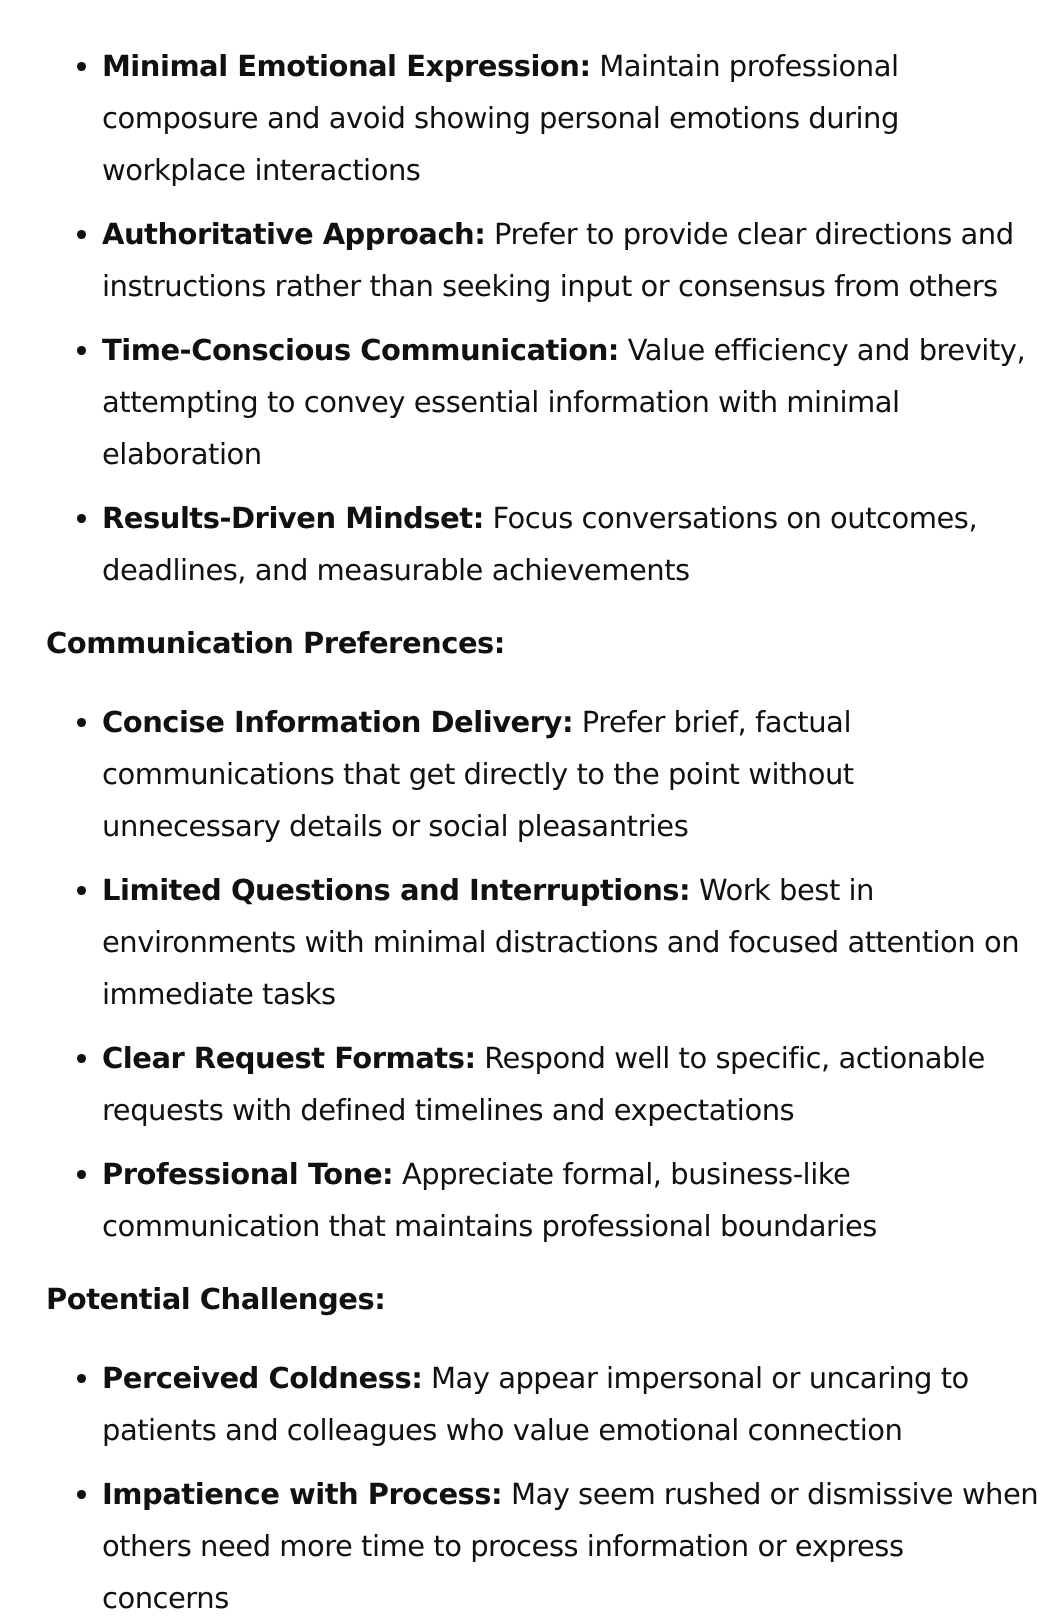Minimal Emotional Expression: Maintain professional composure and avoid showing personal emotions during workplace interactions
Authoritative Approach: Prefer to provide clear directions and instructions rather than seeking input or consensus from others
Time-Conscious Communication: Value efficiency and brevity, attempting to convey essential information with minimal elaboration
Results-Driven Mindset: Focus conversations on outcomes, deadlines, and measurable achievements
Communication Preferences:
Concise Information Delivery: Prefer brief, factual communications that get directly to the point without unnecessary details or social pleasantries
Limited Questions and Interruptions: Work best in environments with minimal distractions and focused attention on immediate tasks
Clear Request Formats: Respond well to specific, actionable requests with defined timelines and expectations
Professional Tone: Appreciate formal, business-like communication that maintains professional boundaries
Potential Challenges:
Perceived Coldness: May appear impersonal or uncaring to patients and colleagues who value emotional connection
Impatience with Process: May seem rushed or dismissive when others need more time to process information or express concerns